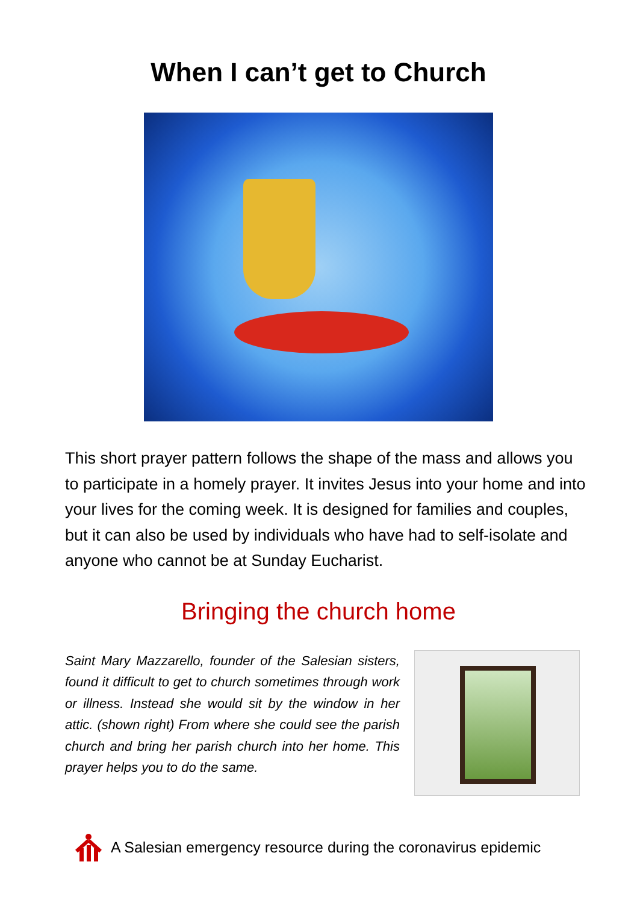When I can’t get to Church
This short prayer pattern follows the shape of the mass and allows you to participate in a homely prayer. It invites Jesus into your home and into your lives for the coming week. It is designed for families and couples, but it can also be used by individuals who have had to self-isolate and anyone who cannot be at Sunday Eucharist.
Bringing the church home
Saint Mary Mazzarello, founder of the Salesian sisters, found it difficult to get to church sometimes through work or illness. Instead she would sit by the window in her attic. (shown right) From where she could see the parish church and bring her parish church into her home. This prayer helps you to do the same.
A Salesian emergency resource during the coronavirus epidemic